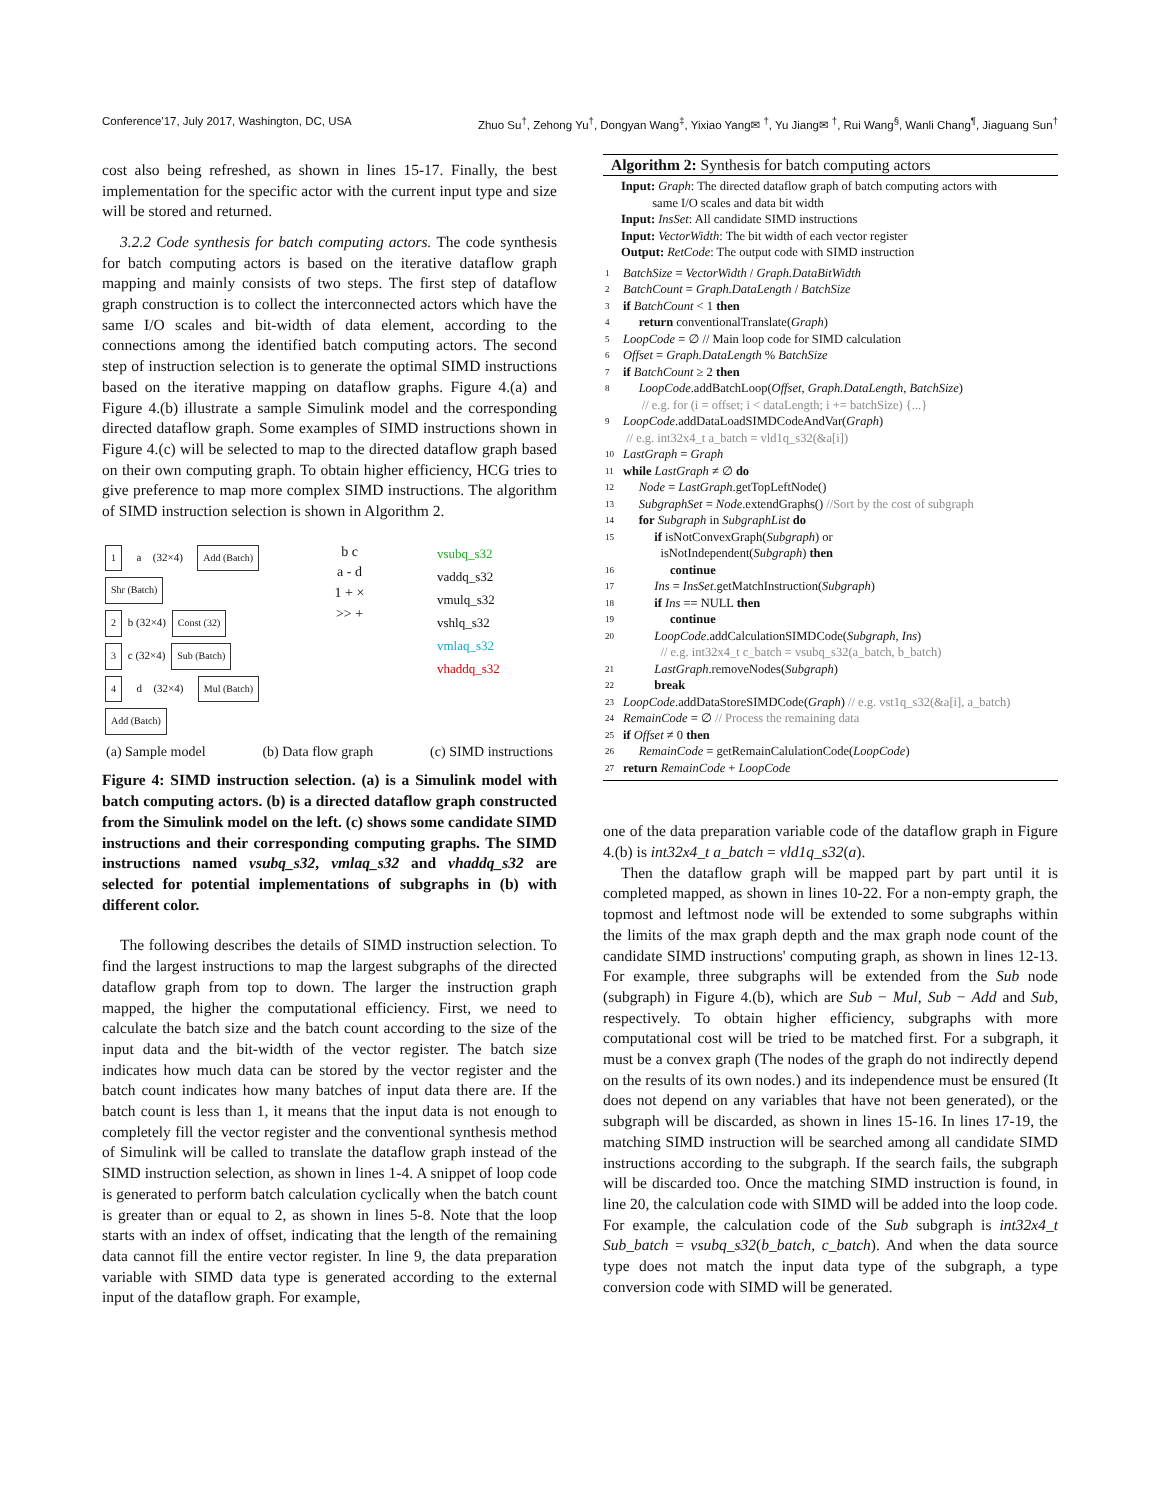Conference'17, July 2017, Washington, DC, USA Zhuo Su<sup>†</sup>, Zehong Yu<sup>†</sup>, Dongyan Wang<sup>‡</sup>, Yixiao Yang✉ <sup>†</sup>, Yu Jiang✉ <sup>†</sup>, Rui Wang<sup>§</sup>, Wanli Chang<sup>¶</sup>, Jiaguang Sun<sup>†</sup>
cost also being refreshed, as shown in lines 15-17. Finally, the best implementation for the specific actor with the current input type and size will be stored and returned.
3.2.2 Code synthesis for batch computing actors. The code synthesis for batch computing actors is based on the iterative dataflow graph mapping and mainly consists of two steps. The first step of dataflow graph construction is to collect the interconnected actors which have the same I/O scales and bit-width of data element, according to the connections among the identified batch computing actors. The second step of instruction selection is to generate the optimal SIMD instructions based on the iterative mapping on dataflow graphs. Figure 4.(a) and Figure 4.(b) illustrate a sample Simulink model and the corresponding directed dataflow graph. Some examples of SIMD instructions shown in Figure 4.(c) will be selected to map to the directed dataflow graph based on their own computing graph. To obtain higher efficiency, HCG tries to give preference to map more complex SIMD instructions. The algorithm of SIMD instruction selection is shown in Algorithm 2.
1 a (32×4) Add (Batch) Shr (Batch)
2 b (32×4) Const (32)
3 c (32×4) Sub (Batch)
4 d (32×4) Mul (Batch) Add (Batch)
b c
a - d
1 + ×
>> +
vsubq_s32
vaddq_s32
vmulq_s32
vshlq_s32
vmlaq_s32
vhaddq_s32
(a) Sample model (b) Data flow graph (c) SIMD instructions
Figure 4: SIMD instruction selection. (a) is a Simulink model with batch computing actors. (b) is a directed dataflow graph constructed from the Simulink model on the left. (c) shows some candidate SIMD instructions and their corresponding computing graphs. The SIMD instructions named vsubq_s32, vmlaq_s32 and vhaddq_s32 are selected for potential implementations of subgraphs in (b) with different color.
The following describes the details of SIMD instruction selection. To find the largest instructions to map the largest subgraphs of the directed dataflow graph from top to down. The larger the instruction graph mapped, the higher the computational efficiency. First, we need to calculate the batch size and the batch count according to the size of the input data and the bit-width of the vector register. The batch size indicates how much data can be stored by the vector register and the batch count indicates how many batches of input data there are. If the batch count is less than 1, it means that the input data is not enough to completely fill the vector register and the conventional synthesis method of Simulink will be called to translate the dataflow graph instead of the SIMD instruction selection, as shown in lines 1-4. A snippet of loop code is generated to perform batch calculation cyclically when the batch count is greater than or equal to 2, as shown in lines 5-8. Note that the loop starts with an index of offset, indicating that the length of the remaining data cannot fill the entire vector register. In line 9, the data preparation variable with SIMD data type is generated according to the external input of the dataflow graph. For example,
Algorithm 2: Synthesis for batch computing actors
Input: Graph: The directed dataflow graph of batch computing actors with
same I/O scales and data bit width
Input: InsSet: All candidate SIMD instructions
Input: VectorWidth: The bit width of each vector register
Output: RetCode: The output code with SIMD instruction
1 BatchSize = VectorWidth / Graph.DataBitWidth
2 BatchCount = Graph.DataLength / BatchSize
3 if BatchCount < 1 then
4 return conventionalTranslate(Graph)
5 LoopCode = ∅ // Main loop code for SIMD calculation
6 Offset = Graph.DataLength % BatchSize
7 if BatchCount ≥ 2 then
8 LoopCode.addBatchLoop(Offset, Graph.DataLength, BatchSize)
// e.g. for (i = offset; i < dataLength; i += batchSize) {...}
9 LoopCode.addDataLoadSIMDCodeAndVar(Graph)
// e.g. int32x4_t a_batch = vld1q_s32(&a[i])
10 LastGraph = Graph
11 while LastGraph ≠ ∅ do
12 Node = LastGraph.getTopLeftNode()
13 SubgraphSet = Node.extendGraphs() //Sort by the cost of subgraph
14 for Subgraph in SubgraphList do
15 if isNotConvexGraph(Subgraph) or
isNotIndependent(Subgraph) then
16 continue
17 Ins = InsSet.getMatchInstruction(Subgraph)
18 if Ins == NULL then
19 continue
20 LoopCode.addCalculationSIMDCode(Subgraph, Ins)
// e.g. int32x4_t c_batch = vsubq_s32(a_batch, b_batch)
21 LastGraph.removeNodes(Subgraph)
22 break
23 LoopCode.addDataStoreSIMDCode(Graph) // e.g. vst1q_s32(&a[i], a_batch)
24 RemainCode = ∅ // Process the remaining data
25 if Offset ≠ 0 then
26 RemainCode = getRemainCalulationCode(LoopCode)
27 return RemainCode + LoopCode
one of the data preparation variable code of the dataflow graph in Figure 4.(b) is int32x4_t a_batch = vld1q_s32(a).
Then the dataflow graph will be mapped part by part until it is completed mapped, as shown in lines 10-22. For a non-empty graph, the topmost and leftmost node will be extended to some subgraphs within the limits of the max graph depth and the max graph node count of the candidate SIMD instructions' computing graph, as shown in lines 12-13. For example, three subgraphs will be extended from the Sub node (subgraph) in Figure 4.(b), which are Sub − Mul, Sub − Add and Sub, respectively. To obtain higher efficiency, subgraphs with more computational cost will be tried to be matched first. For a subgraph, it must be a convex graph (The nodes of the graph do not indirectly depend on the results of its own nodes.) and its independence must be ensured (It does not depend on any variables that have not been generated), or the subgraph will be discarded, as shown in lines 15-16. In lines 17-19, the matching SIMD instruction will be searched among all candidate SIMD instructions according to the subgraph. If the search fails, the subgraph will be discarded too. Once the matching SIMD instruction is found, in line 20, the calculation code with SIMD will be added into the loop code. For example, the calculation code of the Sub subgraph is int32x4_t Sub_batch = vsubq_s32(b_batch, c_batch). And when the data source type does not match the input data type of the subgraph, a type conversion code with SIMD will be generated.